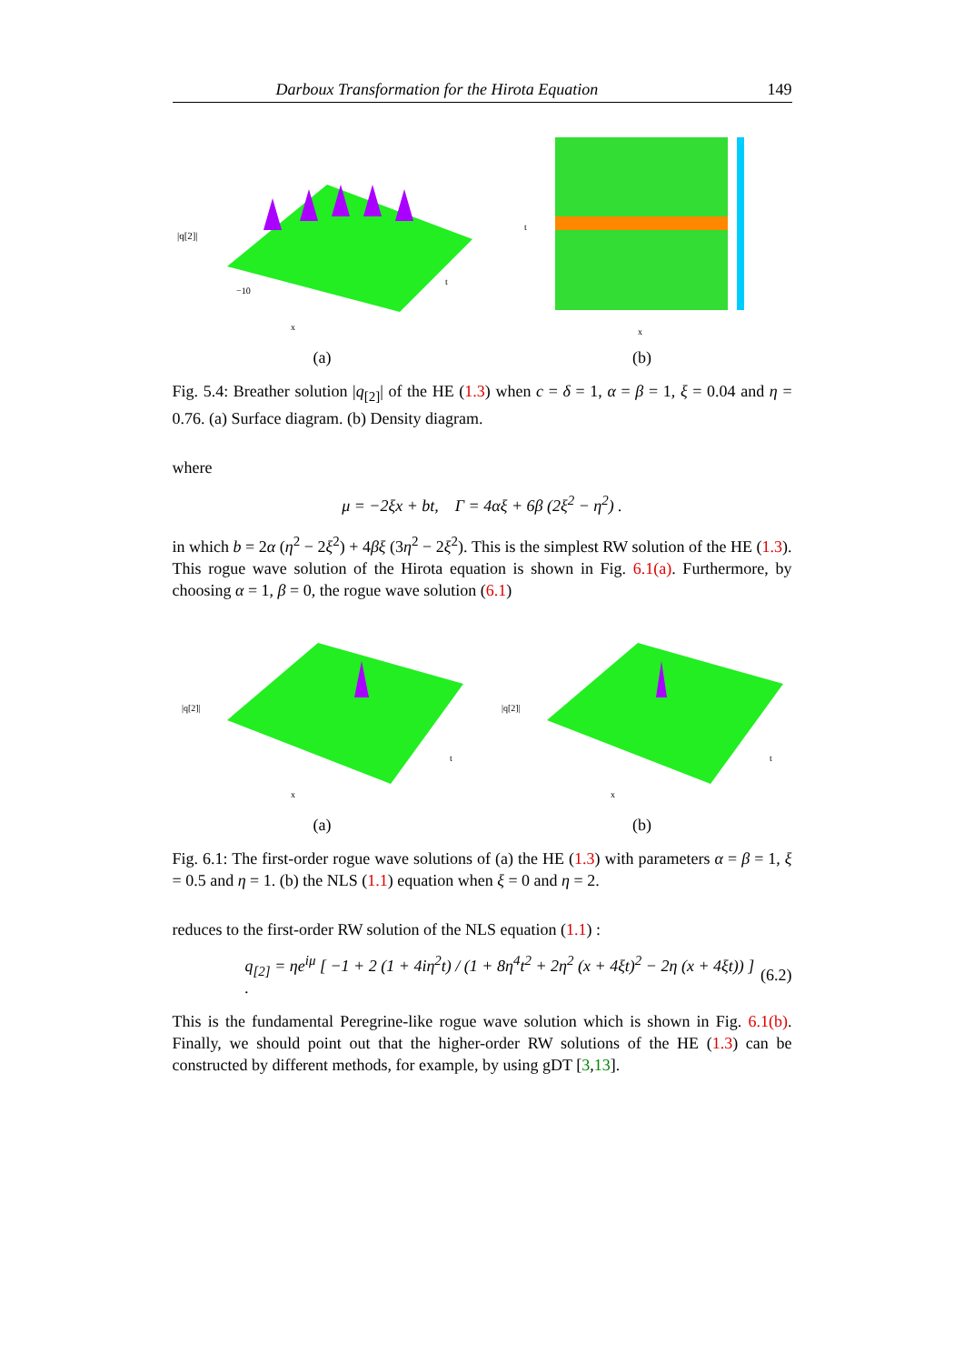Darboux Transformation for the Hirota Equation 149
|q[2]|
−10
x
t
(a)
t
x
(b)
Fig. 5.4: Breather solution |q<sub>[2]</sub>| of the HE (1.3) when c = δ = 1, α = β = 1, ξ = 0.04 and η = 0.76. (a) Surface diagram. (b) Density diagram.
where
μ = −2ξx + bt, Γ = 4αξ + 6β (2ξ<sup>2</sup> − η<sup>2</sup>) .
in which b = 2α (η<sup>2</sup> − 2ξ<sup>2</sup>) + 4βξ (3η<sup>2</sup> − 2ξ<sup>2</sup>). This is the simplest RW solution of the HE (1.3). This rogue wave solution of the Hirota equation is shown in Fig. 6.1(a). Furthermore, by choosing α = 1, β = 0, the rogue wave solution (6.1)
|q[2]|
x
t
(a)
|q[2]|
x
t
(b)
Fig. 6.1: The first-order rogue wave solutions of (a) the HE (1.3) with parameters α = β = 1, ξ = 0.5 and η = 1. (b) the NLS (1.1) equation when ξ = 0 and η = 2.
reduces to the first-order RW solution of the NLS equation (1.1) :
q<sub>[2]</sub> = ηe<sup>iμ</sup> [ −1 + 2 (1 + 4iη<sup>2</sup>t) / (1 + 8η<sup>4</sup>t<sup>2</sup> + 2η<sup>2</sup> (x + 4ξt)<sup>2</sup> − 2η (x + 4ξt)) ] . (6.2)
This is the fundamental Peregrine-like rogue wave solution which is shown in Fig. 6.1(b). Finally, we should point out that the higher-order RW solutions of the HE (1.3) can be constructed by different methods, for example, by using gDT [3,13].